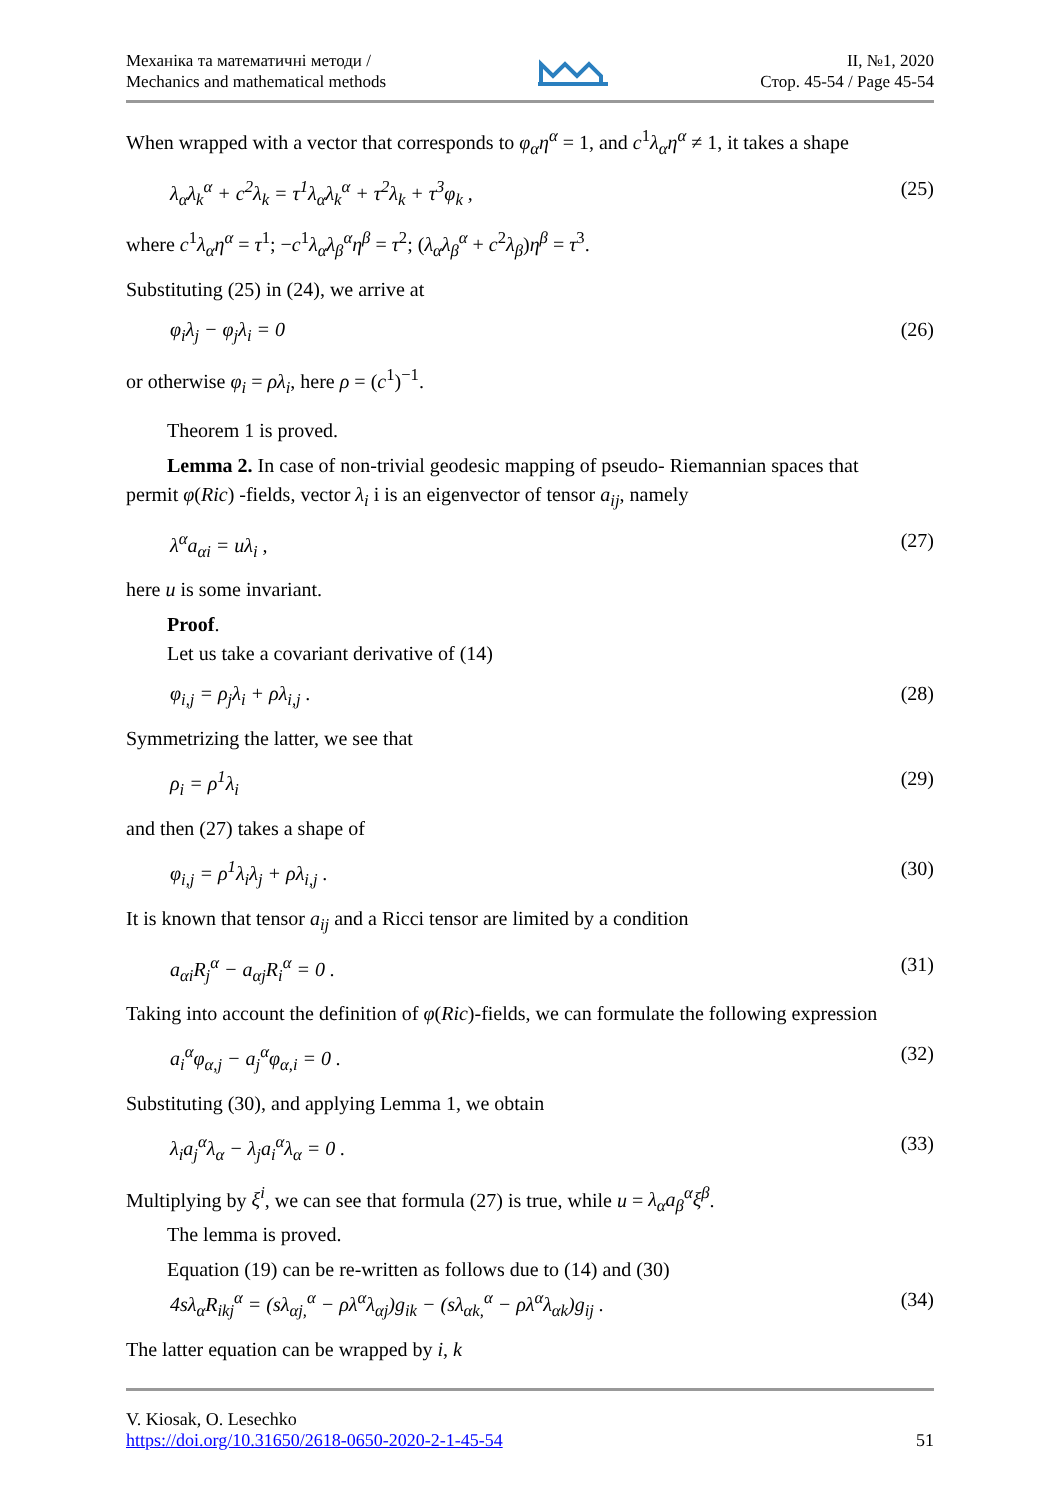Механіка та математичні методи /
Mechanics and mathematical methods
ІІ, №1, 2020
Стор. 45-54 / Page 45-54
When wrapped with a vector that corresponds to φ<sub>α</sub>η<sup>α</sup> = 1, and c<sup>1</sup>λ<sub>α</sub>η<sup>α</sup> ≠ 1, it takes a shape
λ<sub>α</sub>λ<sub>k</sub><sup>α</sup> + c<sup>2</sup>λ<sub>k</sub> = τ<sup>1</sup>λ<sub>α</sub>λ<sub>k</sub><sup>α</sup> + τ<sup>2</sup>λ<sub>k</sub> + τ<sup>3</sup>φ<sub>k</sub> , (25)
where c<sup>1</sup>λ<sub>α</sub>η<sup>α</sup> = τ<sup>1</sup>; −c<sup>1</sup>λ<sub>α</sub>λ<sub>β</sub><sup>α</sup>η<sup>β</sup> = τ<sup>2</sup>; (λ<sub>α</sub>λ<sub>β</sub><sup>α</sup> + c<sup>2</sup>λ<sub>β</sub>)η<sup>β</sup> = τ<sup>3</sup>.
Substituting (25) in (24), we arrive at
φ<sub>i</sub>λ<sub>j</sub> − φ<sub>j</sub>λ<sub>i</sub> = 0 (26)
or otherwise φ<sub>i</sub> = ρλ<sub>i</sub>, here ρ = (c<sup>1</sup>)<sup>−1</sup>.
Theorem 1 is proved.
Lemma 2. In case of non-trivial geodesic mapping of pseudo- Riemannian spaces that
permit φ(Ric) -fields, vector λ<sub>i</sub> i is an eigenvector of tensor a<sub>ij</sub>, namely
λ<sup>α</sup>a<sub>αi</sub> = uλ<sub>i</sub> , (27)
here u is some invariant.
Proof.
Let us take a covariant derivative of (14)
φ<sub>i,j</sub> = ρ<sub>j</sub>λ<sub>i</sub> + ρλ<sub>i,j</sub> . (28)
Symmetrizing the latter, we see that
ρ<sub>i</sub> = ρ<sup>1</sup>λ<sub>i</sub> (29)
and then (27) takes a shape of
φ<sub>i,j</sub> = ρ<sup>1</sup>λ<sub>i</sub>λ<sub>j</sub> + ρλ<sub>i,j</sub> . (30)
It is known that tensor a<sub>ij</sub> and a Ricci tensor are limited by a condition
a<sub>αi</sub>R<sub>j</sub><sup>α</sup> − a<sub>αj</sub>R<sub>i</sub><sup>α</sup> = 0 . (31)
Taking into account the definition of φ(Ric)-fields, we can formulate the following expression
a<sub>i</sub><sup>α</sup>φ<sub>α,j</sub> − a<sub>j</sub><sup>α</sup>φ<sub>α,i</sub> = 0 . (32)
Substituting (30), and applying Lemma 1, we obtain
λ<sub>i</sub>a<sub>j</sub><sup>α</sup>λ<sub>α</sub> − λ<sub>j</sub>a<sub>i</sub><sup>α</sup>λ<sub>α</sub> = 0 . (33)
Multiplying by ξ<sup>i</sup>, we can see that formula (27) is true, while u = λ<sub>α</sub>a<sub>β</sub><sup>α</sup>ξ<sup>β</sup>.
The lemma is proved.
Equation (19) can be re-written as follows due to (14) and (30)
4sλ<sub>α</sub>R<sub>ikj</sub><sup>α</sup> = (sλ<sub>αj,</sub><sup>α</sup> − ρλ<sup>α</sup>λ<sub>αj</sub>)g<sub>ik</sub> − (sλ<sub>αk,</sub><sup>α</sup> − ρλ<sup>α</sup>λ<sub>αk</sub>)g<sub>ij</sub> . (34)
The latter equation can be wrapped by i, k
V. Kiosak, O. Lesechko
https://doi.org/10.31650/2618-0650-2020-2-1-45-54 51